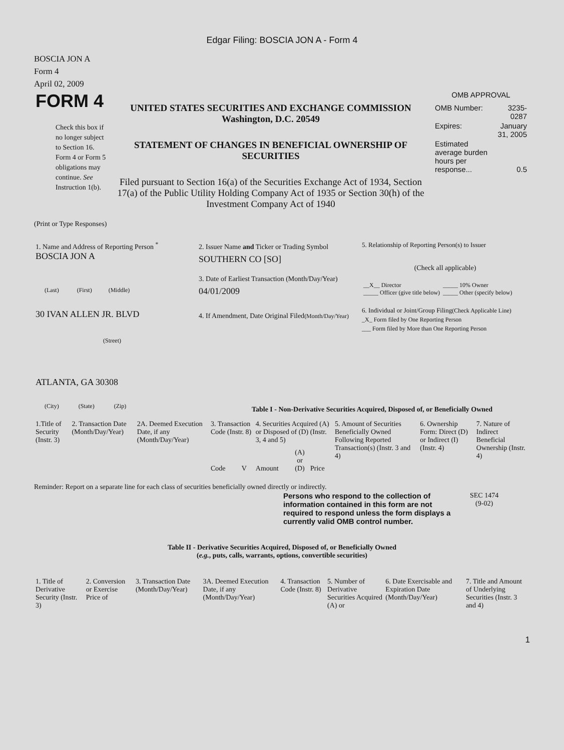Edgar Filing: BOSCIA JON A - Form 4
BOSCIA JON A
Form 4
April 02, 2009
| FORM 4 Check this box if no longer subject to Section 16. Form 4 or Form 5 obligations may continue. See Instruction 1(b). | UNITED STATES SECURITIES AND EXCHANGE COMMISSION Washington, D.C. 20549 STATEMENT OF CHANGES IN BENEFICIAL OWNERSHIP OF SECURITIES Filed pursuant to Section 16(a) of the Securities Exchange Act of 1934, Section 17(a) of the Public Utility Holding Company Act of 1935 or Section 30(h) of the Investment Company Act of 1940 | OMB APPROVAL / OMB Number: / 3235-0287 / / Expires: / January 31, 2005 / / Estimated average burden hours per response... / 0.5 / |
(Print or Type Responses)
| 1. Name and Address of Reporting Person <sup>*</sup> BOSCIA JON A (Last) (First) (Middle) 30 IVAN ALLEN JR. BLVD (Street) ATLANTA, GA 30308 (City) (State) (Zip) | 2. Issuer Name and Ticker or Trading Symbol SOUTHERN CO [SO] 3. Date of Earliest Transaction (Month/Day/Year) 04/01/2009 4. If Amendment, Date Original Filed (Month/Day/Year) | 5. Relationship of Reporting Person(s) to Issuer (Check all applicable) / __X__ Director _____ Officer (give title below) / _____ 10% Owner _____ Other (specify below) / 6. Individual or Joint/Group Filing (Check Applicable Line) _X_ Form filed by One Reporting Person ___ Form filed by More than One Reporting Person |
Table I - Non-Derivative Securities Acquired, Disposed of, or Beneficially Owned
| 1.Title of Security (Instr. 3) | 2. Transaction Date (Month/Day/Year) | 2A. Deemed Execution Date, if any (Month/Day/Year) | 3. Transaction Code (Instr. 8) | | 4. Securities Acquired (A) or Disposed of (D) (Instr. 3, 4 and 5) | | | 5. Amount of Securities Beneficially Owned Following Reported Transaction(s) (Instr. 3 and 4) | 6. Ownership Form: Direct (D) or Indirect (I) (Instr. 4) | 7. Nature of Indirect Beneficial Ownership (Instr. 4) |
| --- | --- | --- | --- | --- | --- | --- | --- | --- | --- | --- |
| | | | Code | V | Amount | (A) or (D) | Price | | | |
Reminder: Report on a separate line for each class of securities beneficially owned directly or indirectly.
| Persons who respond to the collection of information contained in this form are not required to respond unless the form displays a currently valid OMB control number. | SEC 1474 (9-02) |
Table II - Derivative Securities Acquired, Disposed of, or Beneficially Owned
(e.g., puts, calls, warrants, options, convertible securities)
| 1. Title of Derivative Security (Instr. 3) | 2. Conversion or Exercise Price of | 3. Transaction Date (Month/Day/Year) | 3A. Deemed Execution Date, if any (Month/Day/Year) | 4. Transaction Code (Instr. 8) | 5. Number of Derivative Securities Acquired (A) or | 6. Date Exercisable and Expiration Date (Month/Day/Year) | 7. Title and Amount of Underlying Securities (Instr. 3 and 4) |
| --- | --- | --- | --- | --- | --- | --- | --- |
1